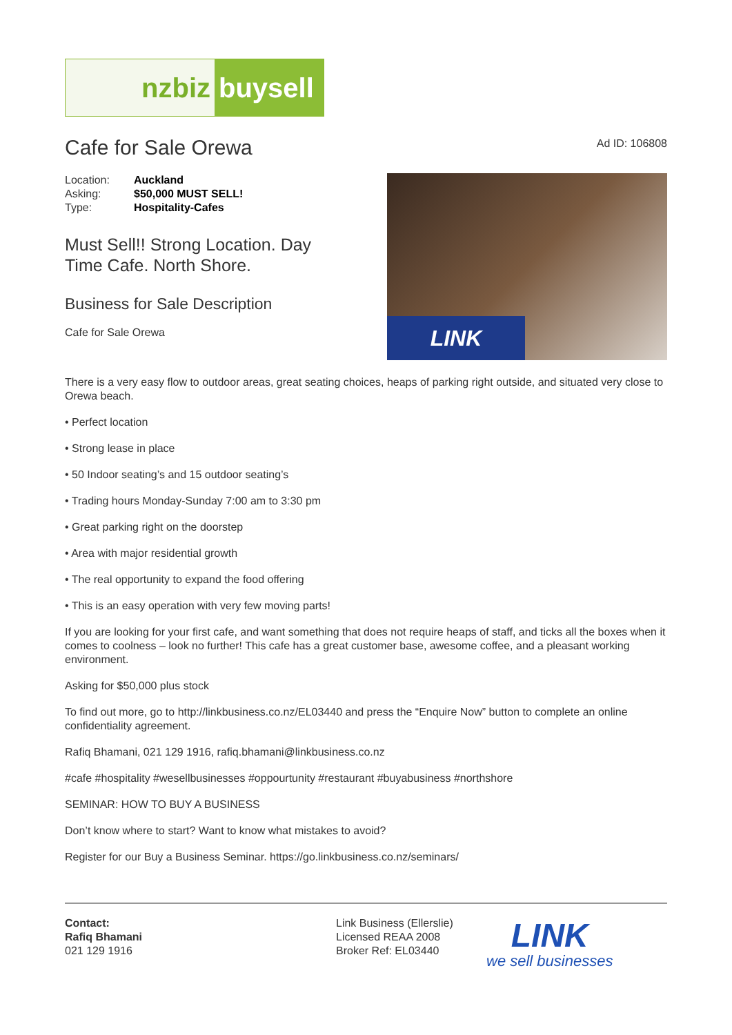nzbiz buysell
Cafe for Sale Orewa
Ad ID: 106808
| Location: | Auckland |
| Asking: | $50,000 MUST SELL! |
| Type: | Hospitality-Cafes |
Must Sell!! Strong Location. Day
Time Cafe. North Shore.
Business for Sale Description
Cafe for Sale Orewa
LINK
There is a very easy flow to outdoor areas, great seating choices, heaps of parking right outside, and situated very close to Orewa beach.
• Perfect location
• Strong lease in place
• 50 Indoor seating’s and 15 outdoor seating’s
• Trading hours Monday-Sunday 7:00 am to 3:30 pm
• Great parking right on the doorstep
• Area with major residential growth
• The real opportunity to expand the food offering
• This is an easy operation with very few moving parts!
If you are looking for your first cafe, and want something that does not require heaps of staff, and ticks all the boxes when it comes to coolness – look no further! This cafe has a great customer base, awesome coffee, and a pleasant working environment.
Asking for $50,000 plus stock
To find out more, go to http://linkbusiness.co.nz/EL03440 and press the “Enquire Now” button to complete an online confidentiality agreement.
Rafiq Bhamani, 021 129 1916, rafiq.bhamani@linkbusiness.co.nz
#cafe #hospitality #wesellbusinesses #oppourtunity #restaurant #buyabusiness #northshore
SEMINAR: HOW TO BUY A BUSINESS
Don’t know where to start? Want to know what mistakes to avoid?
Register for our Buy a Business Seminar. https://go.linkbusiness.co.nz/seminars/
Contact:
Rafiq Bhamani
021 129 1916
Link Business (Ellerslie)
Licensed REAA 2008
Broker Ref: EL03440
LINK
we sell businesses